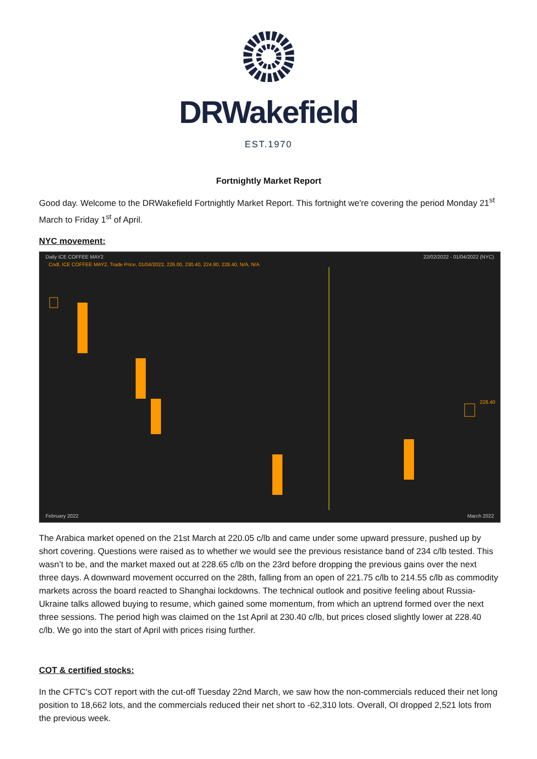DRWakefield
EST.1970
Fortnightly Market Report
Good day. Welcome to the DRWakefield Fortnightly Market Report. This fortnight we're covering the period Monday 21<sup>st</sup> March to Friday 1<sup>st</sup> of April.
NYC movement:
Daily ICE COFFEE MAY2 22/02/2022 - 01/04/2022 (NYC)
Cndl, ICE COFFEE MAY2, Trade Price, 01/04/2022, 226.00, 230.40, 224.80, 228.40, N/A, N/A
228.40
February 2022 March 2022
The Arabica market opened on the 21st March at 220.05 c/lb and came under some upward pressure, pushed up by short covering. Questions were raised as to whether we would see the previous resistance band of 234 c/lb tested. This wasn’t to be, and the market maxed out at 228.65 c/lb on the 23rd before dropping the previous gains over the next three days. A downward movement occurred on the 28th, falling from an open of 221.75 c/lb to 214.55 c/lb as commodity markets across the board reacted to Shanghai lockdowns. The technical outlook and positive feeling about Russia-Ukraine talks allowed buying to resume, which gained some momentum, from which an uptrend formed over the next three sessions. The period high was claimed on the 1st April at 230.40 c/lb, but prices closed slightly lower at 228.40 c/lb. We go into the start of April with prices rising further.
COT & certified stocks:
In the CFTC's COT report with the cut-off Tuesday 22nd March, we saw how the non-commercials reduced their net long position to 18,662 lots, and the commercials reduced their net short to -62,310 lots. Overall, OI dropped 2,521 lots from the previous week.